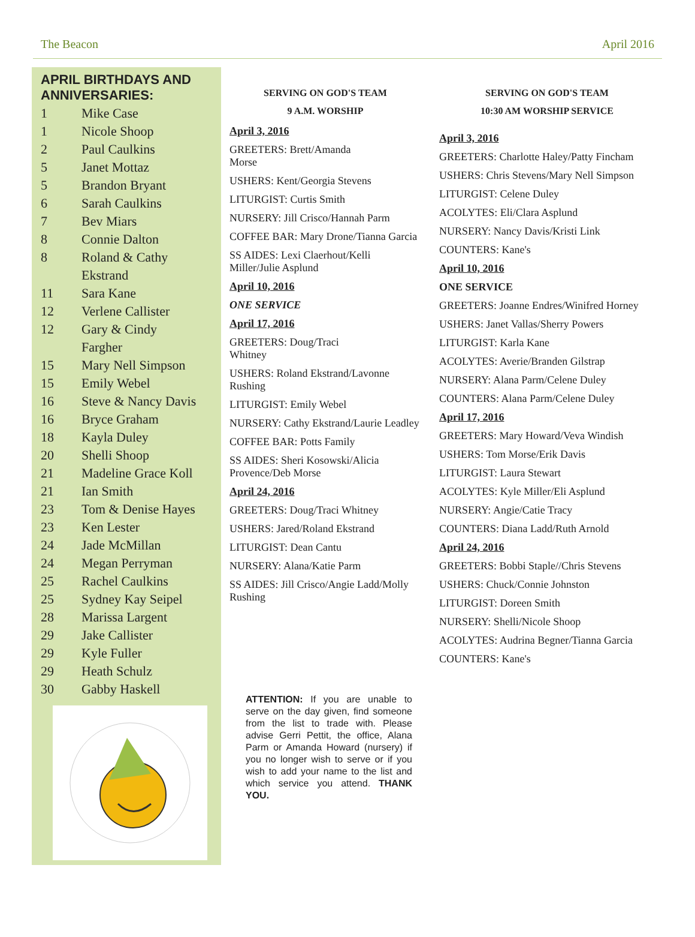The Beacon April 2016
APRIL BIRTHDAYS AND ANNIVERSARIES:
| 1 | Mike Case |
| 1 | Nicole Shoop |
| 2 | Paul Caulkins |
| 5 | Janet Mottaz |
| 5 | Brandon Bryant |
| 6 | Sarah Caulkins |
| 7 | Bev Miars |
| 8 | Connie Dalton |
| 8 | Roland & Cathy Ekstrand |
| 11 | Sara Kane |
| 12 | Verlene Callister |
| 12 | Gary & Cindy Fargher |
| 15 | Mary Nell Simpson |
| 15 | Emily Webel |
| 16 | Steve & Nancy Davis |
| 16 | Bryce Graham |
| 18 | Kayla Duley |
| 20 | Shelli Shoop |
| 21 | Madeline Grace Koll |
| 21 | Ian Smith |
| 23 | Tom & Denise Hayes |
| 23 | Ken Lester |
| 24 | Jade McMillan |
| 24 | Megan Perryman |
| 25 | Rachel Caulkins |
| 25 | Sydney Kay Seipel |
| 28 | Marissa Largent |
| 29 | Jake Callister |
| 29 | Kyle Fuller |
| 29 | Heath Schulz |
| 30 | Gabby Haskell |
SERVING ON GOD'S TEAM
9 A.M. WORSHIP
April 3, 2016
GREETERS: Brett/Amanda
Morse
USHERS: Kent/Georgia Stevens
LITURGIST: Curtis Smith
NURSERY: Jill Crisco/Hannah Parm
COFFEE BAR: Mary Drone/Tianna Garcia
SS AIDES: Lexi Claerhout/Kelli Miller/Julie Asplund
April 10, 2016
ONE SERVICE
April 17, 2016
GREETERS: Doug/Traci
Whitney
USHERS: Roland Ekstrand/Lavonne Rushing
LITURGIST: Emily Webel
NURSERY: Cathy Ekstrand/Laurie Leadley
COFFEE BAR: Potts Family
SS AIDES: Sheri Kosowski/Alicia Provence/Deb Morse
April 24, 2016
GREETERS: Doug/Traci Whitney
USHERS: Jared/Roland Ekstrand
LITURGIST: Dean Cantu
NURSERY: Alana/Katie Parm
SS AIDES: Jill Crisco/Angie Ladd/Molly Rushing
ATTENTION: If you are unable to serve on the day given, find someone from the list to trade with. Please advise Gerri Pettit, the office, Alana Parm or Amanda Howard (nursery) if you no longer wish to serve or if you wish to add your name to the list and which service you attend. THANK YOU.
SERVING ON GOD'S TEAM
10:30 AM WORSHIP SERVICE
April 3, 2016
GREETERS: Charlotte Haley/Patty Fincham
USHERS: Chris Stevens/Mary Nell Simpson
LITURGIST: Celene Duley
ACOLYTES: Eli/Clara Asplund
NURSERY: Nancy Davis/Kristi Link
COUNTERS: Kane's
April 10, 2016
ONE SERVICE
GREETERS: Joanne Endres/Winifred Horney
USHERS: Janet Vallas/Sherry Powers
LITURGIST: Karla Kane
ACOLYTES: Averie/Branden Gilstrap
NURSERY: Alana Parm/Celene Duley
COUNTERS: Alana Parm/Celene Duley
April 17, 2016
GREETERS: Mary Howard/Veva Windish
USHERS: Tom Morse/Erik Davis
LITURGIST: Laura Stewart
ACOLYTES: Kyle Miller/Eli Asplund
NURSERY: Angie/Catie Tracy
COUNTERS: Diana Ladd/Ruth Arnold
April 24, 2016
GREETERS: Bobbi Staple//Chris Stevens
USHERS: Chuck/Connie Johnston
LITURGIST: Doreen Smith
NURSERY: Shelli/Nicole Shoop
ACOLYTES: Audrina Begner/Tianna Garcia
COUNTERS: Kane's